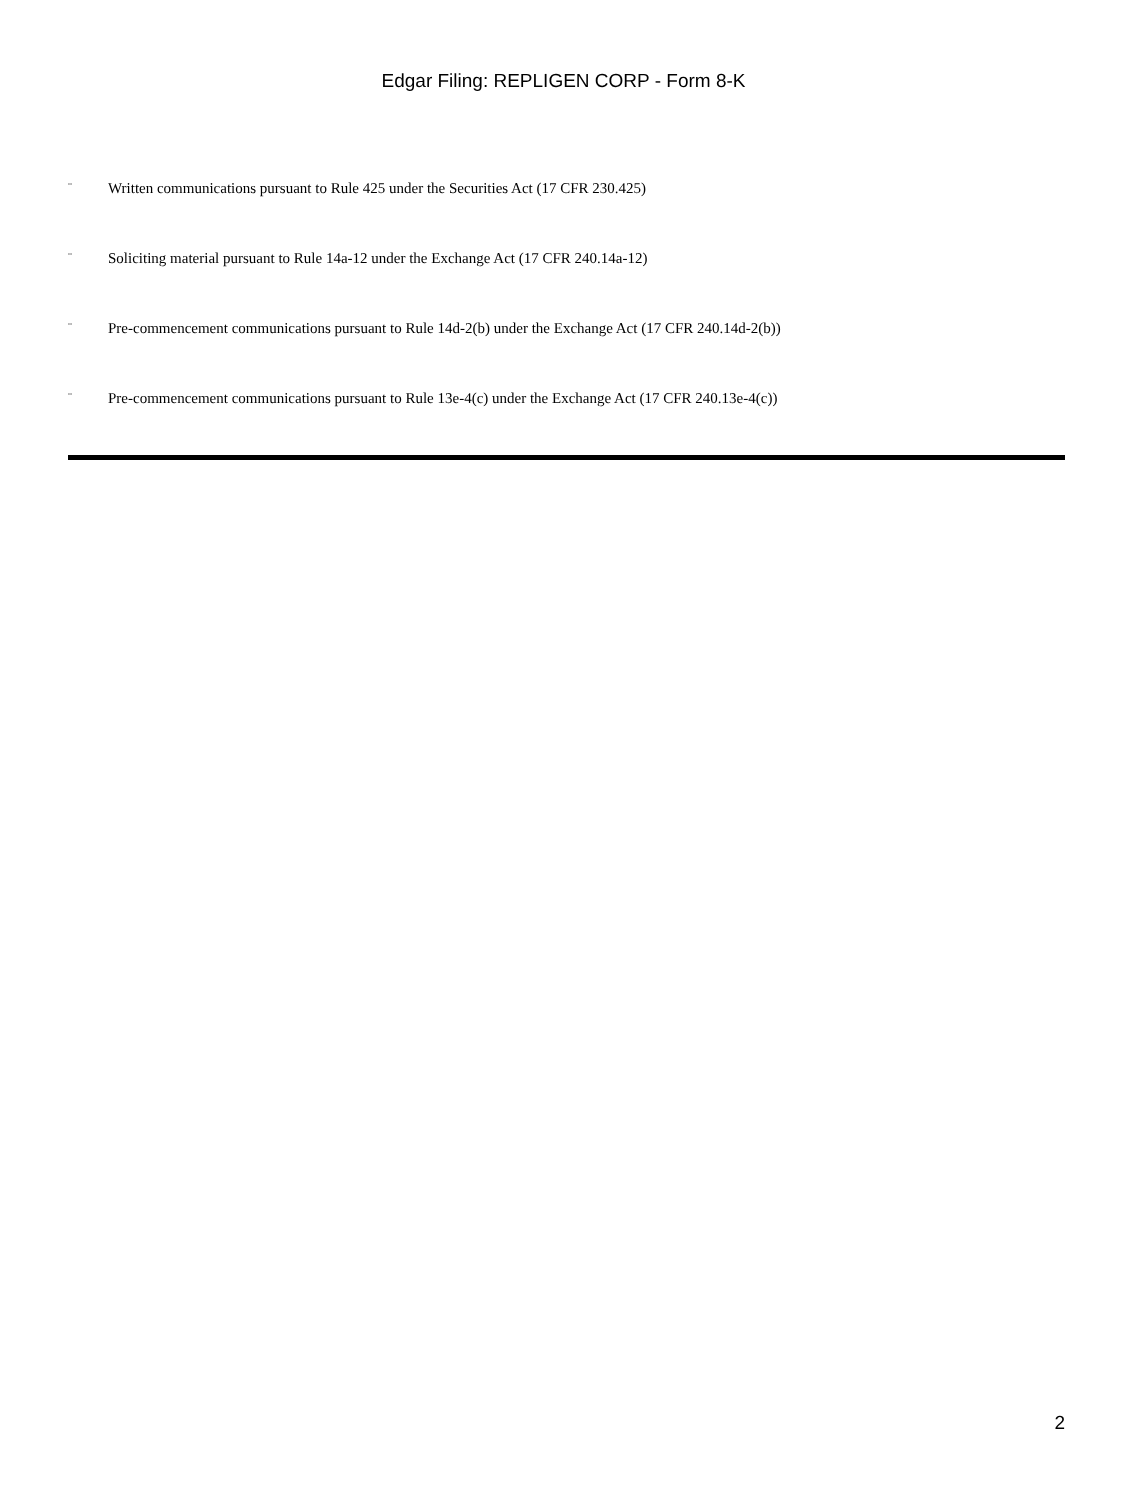Edgar Filing: REPLIGEN CORP - Form 8-K
¨ Written communications pursuant to Rule 425 under the Securities Act (17 CFR 230.425)
¨ Soliciting material pursuant to Rule 14a-12 under the Exchange Act (17 CFR 240.14a-12)
¨ Pre-commencement communications pursuant to Rule 14d-2(b) under the Exchange Act (17 CFR 240.14d-2(b))
¨ Pre-commencement communications pursuant to Rule 13e-4(c) under the Exchange Act (17 CFR 240.13e-4(c))
2